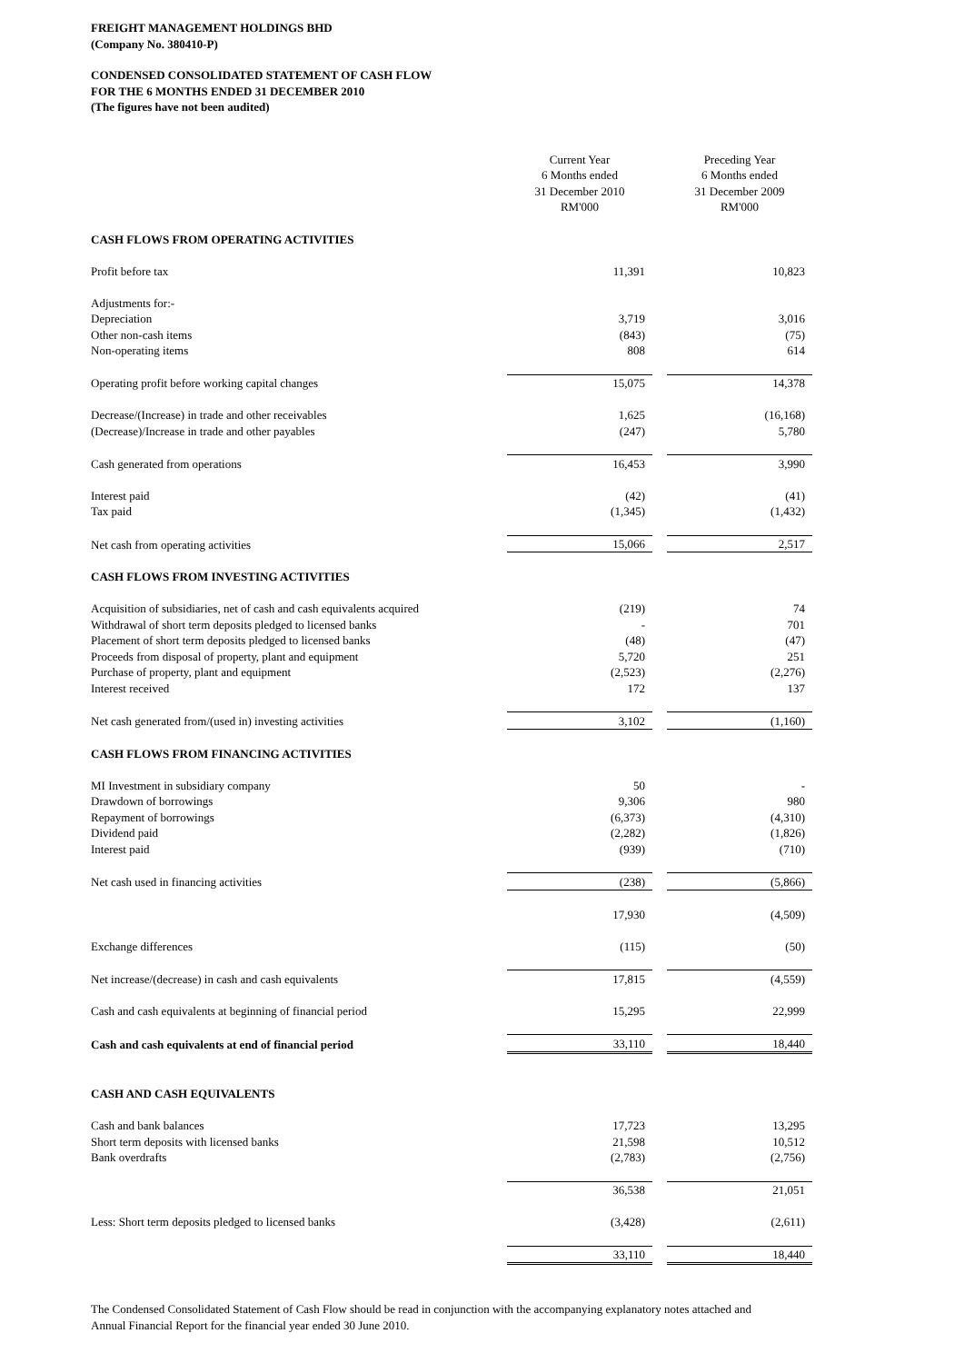FREIGHT MANAGEMENT HOLDINGS BHD
(Company No. 380410-P)
CONDENSED CONSOLIDATED STATEMENT OF CASH FLOW
FOR THE 6 MONTHS ENDED 31 DECEMBER 2010
(The figures have not been audited)
| | Current Year 6 Months ended 31 December 2010 RM'000 | | Preceding Year 6 Months ended 31 December 2009 RM'000 |
| CASH FLOWS FROM OPERATING ACTIVITIES | | | |
| Profit before tax | 11,391 | | 10,823 |
| Adjustments for:- | | | |
| Depreciation | 3,719 | | 3,016 |
| Other non-cash items | (843) | | (75) |
| Non-operating items | 808 | | 614 |
| Operating profit before working capital changes | 15,075 | | 14,378 |
| Decrease/(Increase) in trade and other receivables | 1,625 | | (16,168) |
| (Decrease)/Increase in trade and other payables | (247) | | 5,780 |
| Cash generated from operations | 16,453 | | 3,990 |
| Interest paid | (42) | | (41) |
| Tax paid | (1,345) | | (1,432) |
| Net cash from operating activities | 15,066 | | 2,517 |
| CASH FLOWS FROM INVESTING ACTIVITIES | | | |
| Acquisition of subsidiaries, net of cash and cash equivalents acquired | (219) | | 74 |
| Withdrawal of short term deposits pledged to licensed banks | - | | 701 |
| Placement of short term deposits pledged to licensed banks | (48) | | (47) |
| Proceeds from disposal of property, plant and equipment | 5,720 | | 251 |
| Purchase of property, plant and equipment | (2,523) | | (2,276) |
| Interest received | 172 | | 137 |
| Net cash generated from/(used in) investing activities | 3,102 | | (1,160) |
| CASH FLOWS FROM FINANCING ACTIVITIES | | | |
| MI Investment in subsidiary company | 50 | | - |
| Drawdown of borrowings | 9,306 | | 980 |
| Repayment of borrowings | (6,373) | | (4,310) |
| Dividend paid | (2,282) | | (1,826) |
| Interest paid | (939) | | (710) |
| Net cash used in financing activities | (238) | | (5,866) |
| | 17,930 | | (4,509) |
| Exchange differences | (115) | | (50) |
| Net increase/(decrease) in cash and cash equivalents | 17,815 | | (4,559) |
| Cash and cash equivalents at beginning of financial period | 15,295 | | 22,999 |
| Cash and cash equivalents at end of financial period | 33,110 | | 18,440 |
| CASH AND CASH EQUIVALENTS | | | |
| Cash and bank balances | 17,723 | | 13,295 |
| Short term deposits with licensed banks | 21,598 | | 10,512 |
| Bank overdrafts | (2,783) | | (2,756) |
| | 36,538 | | 21,051 |
| Less: Short term deposits pledged to licensed banks | (3,428) | | (2,611) |
| | 33,110 | | 18,440 |
The Condensed Consolidated Statement of Cash Flow should be read in conjunction with the accompanying explanatory notes attached and Annual Financial Report for the financial year ended 30 June 2010.